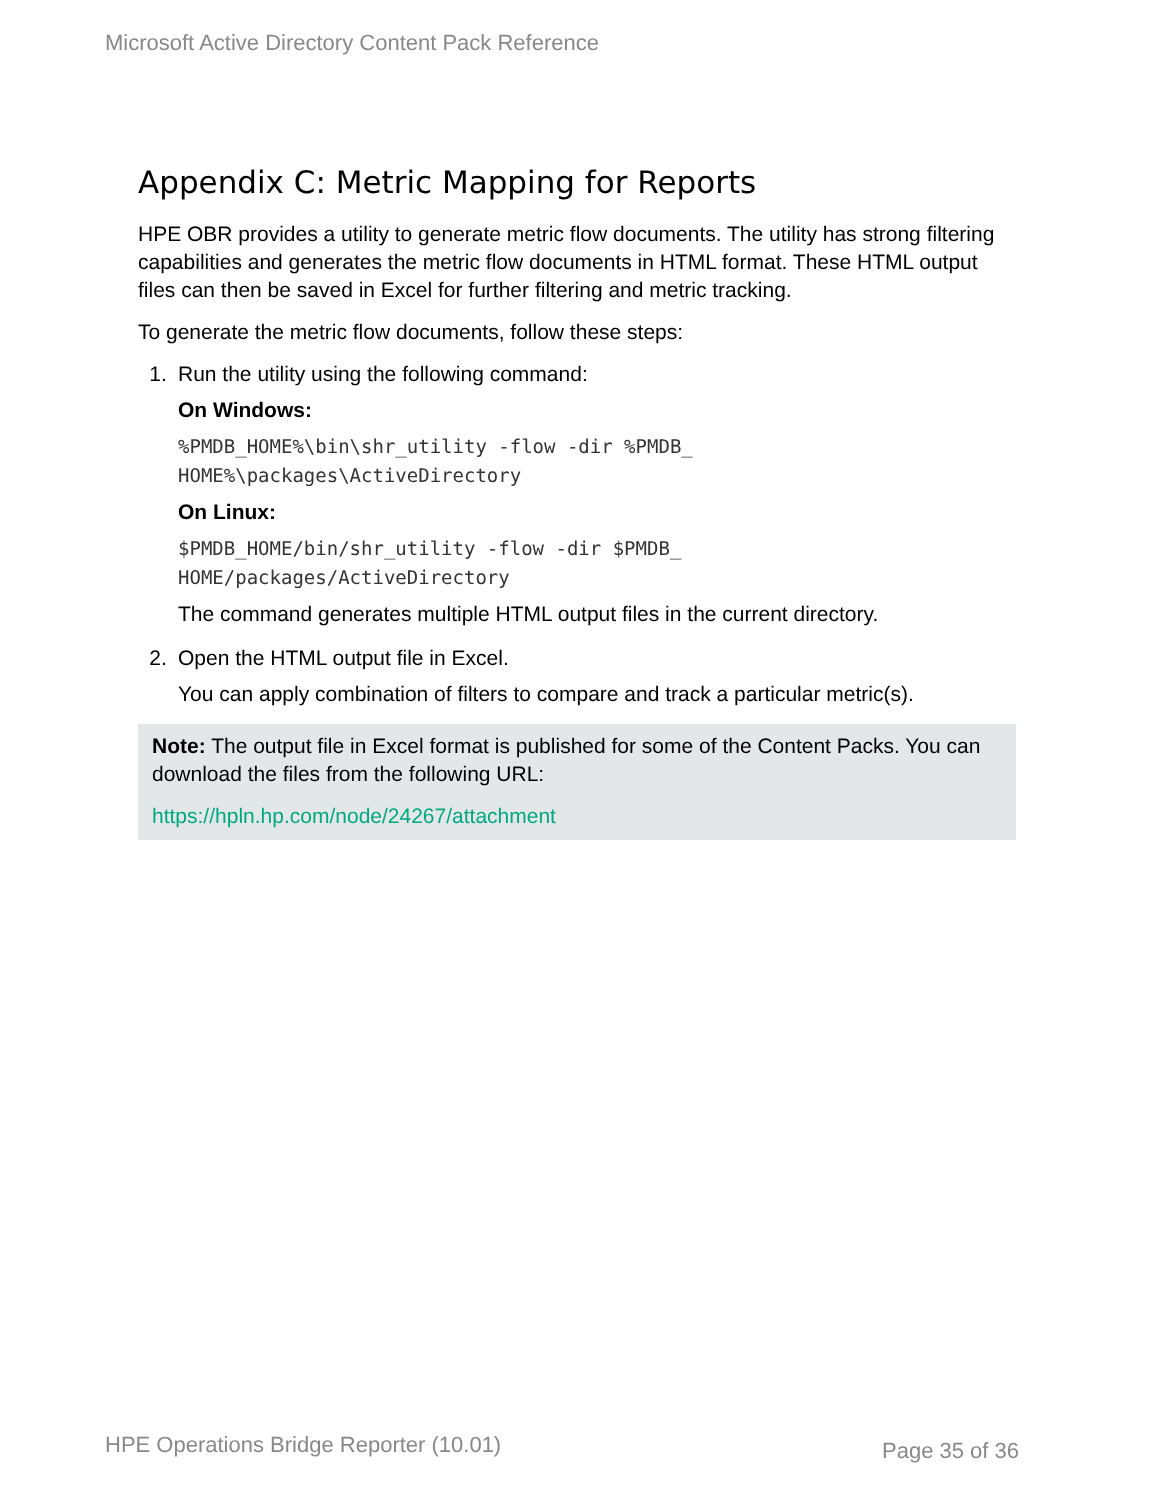Microsoft Active Directory Content Pack Reference
Appendix C: Metric Mapping for Reports
HPE OBR provides a utility to generate metric flow documents. The utility has strong filtering capabilities and generates the metric flow documents in HTML format. These HTML output files can then be saved in Excel for further filtering and metric tracking.
To generate the metric flow documents, follow these steps:
1. Run the utility using the following command:
On Windows:
%PMDB_HOME%\bin\shr_utility -flow -dir %PMDB_
HOME%\packages\ActiveDirectory
On Linux:
$PMDB_HOME/bin/shr_utility -flow -dir $PMDB_
HOME/packages/ActiveDirectory
The command generates multiple HTML output files in the current directory.
2. Open the HTML output file in Excel.
You can apply combination of filters to compare and track a particular metric(s).
Note: The output file in Excel format is published for some of the Content Packs. You can download the files from the following URL:
https://hpln.hp.com/node/24267/attachment
HPE Operations Bridge Reporter (10.01)
Page 35 of 36